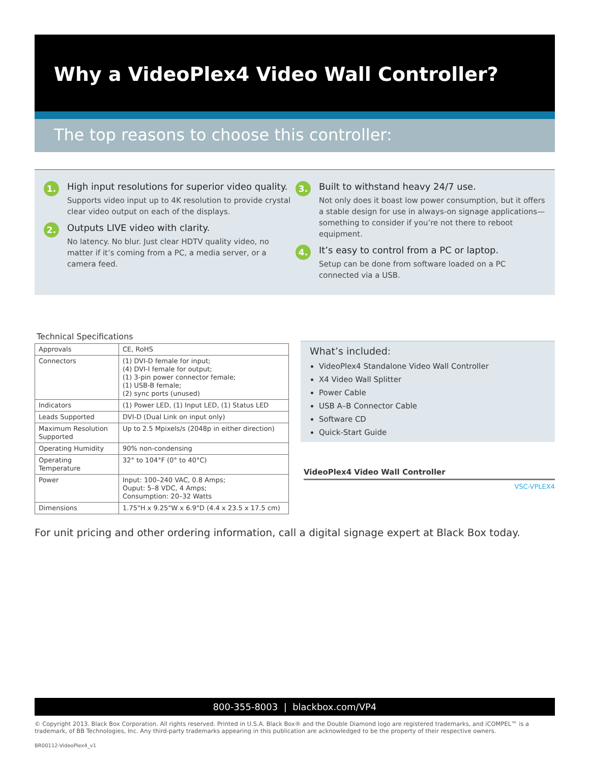Why a VideoPlex4 Video Wall Controller?
The top reasons to choose this controller:
1.
High input resolutions for superior video quality.
Supports video input up to 4K resolution to provide crystal clear video output on each of the displays.
2.
Outputs LIVE video with clarity.
No latency. No blur. Just clear HDTV quality video, no matter if it’s coming from a PC, a media server, or a camera feed.
3.
Built to withstand heavy 24/7 use.
Not only does it boast low power consumption, but it offers a stable design for use in always-on signage applications— something to consider if you’re not there to reboot equipment.
4.
It’s easy to control from a PC or laptop.
Setup can be done from software loaded on a PC connected via a USB.
Technical Specifications
| Approvals | CE, RoHS |
| Connectors | (1) DVI-D female for input; (4) DVI-I female for output; (1) 3-pin power connector female; (1) USB-B female; (2) sync ports (unused) |
| Indicators | (1) Power LED, (1) Input LED, (1) Status LED |
| Leads Supported | DVI-D (Dual Link on input only) |
| Maximum Resolution Supported | Up to 2.5 Mpixels/s (2048p in either direction) |
| Operating Humidity | 90% non-condensing |
| Operating Temperature | 32° to 104°F (0° to 40°C) |
| Power | Input: 100–240 VAC, 0.8 Amps; Ouput: 5–8 VDC, 4 Amps; Consumption: 20–32 Watts |
| Dimensions | 1.75"H x 9.25"W x 6.9"D (4.4 x 23.5 x 17.5 cm) |
What’s included:
VideoPlex4 Standalone Video Wall Controller
X4 Video Wall Splitter
Power Cable
USB A–B Connector Cable
Software CD
Quick-Start Guide
VideoPlex4 Video Wall Controller
VSC-VPLEX4
For unit pricing and other ordering information, call a digital signage expert at Black Box today.
800-355-8003 | blackbox.com/VP4
© Copyright 2013. Black Box Corporation. All rights reserved. Printed in U.S.A. Black Box® and the Double Diamond logo are registered trademarks, and iCOMPEL™ is a trademark, of BB Technologies, Inc. Any third-party trademarks appearing in this publication are acknowledged to be the property of their respective owners.
BR00112-VideoPlex4_v1